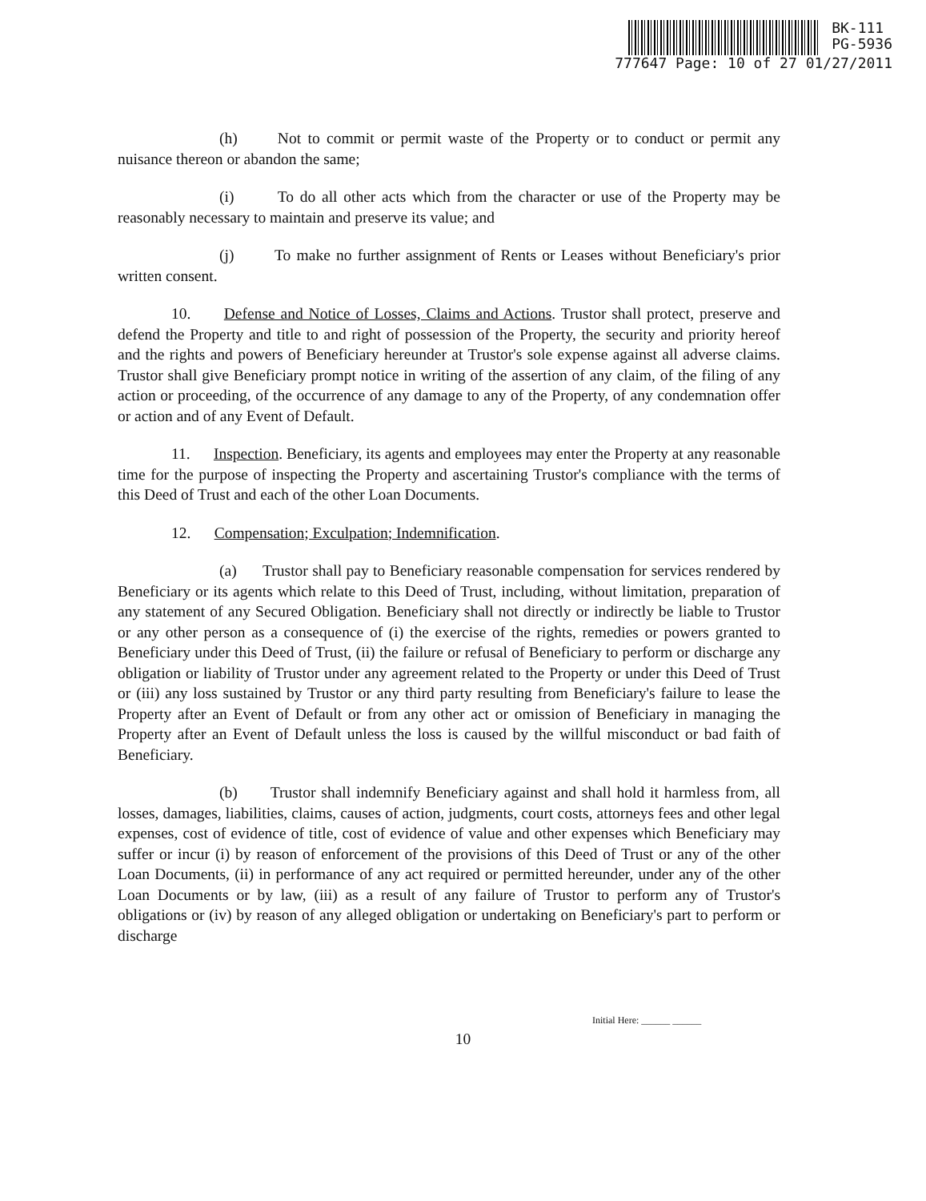BK-111
PG-5936
777647 Page: 10 of 27 01/27/2011
(h) Not to commit or permit waste of the Property or to conduct or permit any nuisance thereon or abandon the same;
(i) To do all other acts which from the character or use of the Property may be reasonably necessary to maintain and preserve its value; and
(j) To make no further assignment of Rents or Leases without Beneficiary's prior written consent.
10. Defense and Notice of Losses, Claims and Actions. Trustor shall protect, preserve and defend the Property and title to and right of possession of the Property, the security and priority hereof and the rights and powers of Beneficiary hereunder at Trustor's sole expense against all adverse claims. Trustor shall give Beneficiary prompt notice in writing of the assertion of any claim, of the filing of any action or proceeding, of the occurrence of any damage to any of the Property, of any condemnation offer or action and of any Event of Default.
11. Inspection. Beneficiary, its agents and employees may enter the Property at any reasonable time for the purpose of inspecting the Property and ascertaining Trustor's compliance with the terms of this Deed of Trust and each of the other Loan Documents.
12. Compensation; Exculpation; Indemnification.
(a) Trustor shall pay to Beneficiary reasonable compensation for services rendered by Beneficiary or its agents which relate to this Deed of Trust, including, without limitation, preparation of any statement of any Secured Obligation. Beneficiary shall not directly or indirectly be liable to Trustor or any other person as a consequence of (i) the exercise of the rights, remedies or powers granted to Beneficiary under this Deed of Trust, (ii) the failure or refusal of Beneficiary to perform or discharge any obligation or liability of Trustor under any agreement related to the Property or under this Deed of Trust or (iii) any loss sustained by Trustor or any third party resulting from Beneficiary's failure to lease the Property after an Event of Default or from any other act or omission of Beneficiary in managing the Property after an Event of Default unless the loss is caused by the willful misconduct or bad faith of Beneficiary.
(b) Trustor shall indemnify Beneficiary against and shall hold it harmless from, all losses, damages, liabilities, claims, causes of action, judgments, court costs, attorneys fees and other legal expenses, cost of evidence of title, cost of evidence of value and other expenses which Beneficiary may suffer or incur (i) by reason of enforcement of the provisions of this Deed of Trust or any of the other Loan Documents, (ii) in performance of any act required or permitted hereunder, under any of the other Loan Documents or by law, (iii) as a result of any failure of Trustor to perform any of Trustor's obligations or (iv) by reason of any alleged obligation or undertaking on Beneficiary's part to perform or discharge
Initial Here: ______ ______
10